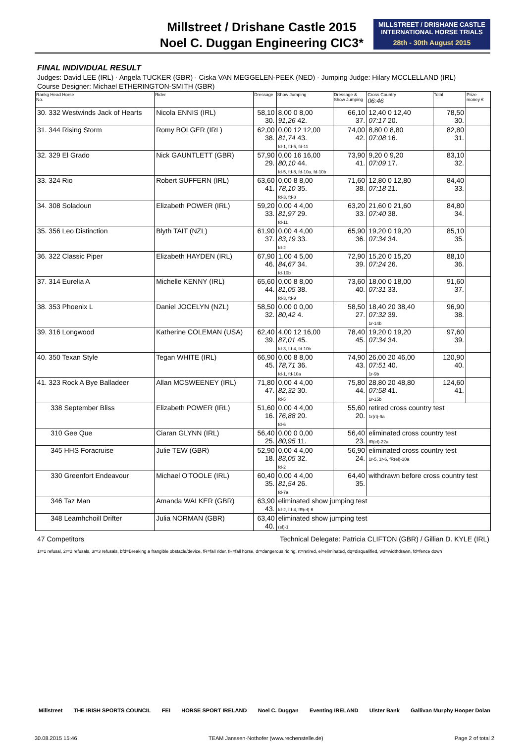Millstreet / Drishane Castle 2015
Noel C. Duggan Engineering CIC3*
MILLSTREET / DRISHANE CASTLE
INTERNATIONAL HORSE TRIALS
28th - 30th August 2015
FINAL INDIVIDUAL RESULT
Judges: David LEE (IRL) · Angela TUCKER (GBR) · Ciska VAN MEGGELEN-PEEK (NED) · Jumping Judge: Hilary MCCLELLAND (IRL)
Course Designer: Michael ETHERINGTON-SMITH (GBR)
| Rankg Head Horse No. | Rider | Dressage | Show Jumping | Dressage & Show Jumping | Cross Country 06:46 | Total | Prize money € |
| --- | --- | --- | --- | --- | --- | --- | --- |
| 30. 332 Westwinds Jack of Hearts | Nicola ENNIS (IRL) | 58,10 30. | 8,00 0 8,00 91,26 42. | 66,10 37. | 12,40 0 12,40 07:17 20. | 78,50 30. | |
| 31. 344 Rising Storm | Romy BOLGER (IRL) | 62,00 38. | 0,00 12 12,00 81,74 43. fd-1, fd-5, fd-11 | 74,00 42. | 8,80 0 8,80 07:08 16. | 82,80 31. | |
| 32. 329 El Grado | Nick GAUNTLETT (GBR) | 57,90 29. | 0,00 16 16,00 80,10 44. fd-5, fd-8, fd-10a, fd-10b | 73,90 41. | 9,20 0 9,20 07:09 17. | 83,10 32. | |
| 33. 324 Rio | Robert SUFFERN (IRL) | 63,60 41. | 0,00 8 8,00 78,10 35. fd-3, fd-8 | 71,60 38. | 12,80 0 12,80 07:18 21. | 84,40 33. | |
| 34. 308 Soladoun | Elizabeth POWER (IRL) | 59,20 33. | 0,00 4 4,00 81,97 29. fd-11 | 63,20 33. | 21,60 0 21,60 07:40 38. | 84,80 34. | |
| 35. 356 Leo Distinction | Blyth TAIT (NZL) | 61,90 37. | 0,00 4 4,00 83,19 33. fd-2 | 65,90 36. | 19,20 0 19,20 07:34 34. | 85,10 35. | |
| 36. 322 Classic Piper | Elizabeth HAYDEN (IRL) | 67,90 46. | 1,00 4 5,00 84,67 34. fd-10b | 72,90 39. | 15,20 0 15,20 07:24 26. | 88,10 36. | |
| 37. 314 Eurelia A | Michelle KENNY (IRL) | 65,60 44. | 0,00 8 8,00 81,05 38. fd-3, fd-9 | 73,60 40. | 18,00 0 18,00 07:31 33. | 91,60 37. | |
| 38. 353 Phoenix L | Daniel JOCELYN (NZL) | 58,50 32. | 0,00 0 0,00 80,42 4. | 58,50 27. | 18,40 20 38,40 07:32 39. 1r-14b | 96,90 38. | |
| 39. 316 Longwood | Katherine COLEMAN (USA) | 62,40 39. | 4,00 12 16,00 87,01 45. fd-3, fd-4, fd-10b | 78,40 45. | 19,20 0 19,20 07:34 34. | 97,60 39. | |
| 40. 350 Texan Style | Tegan WHITE (IRL) | 66,90 45. | 0,00 8 8,00 78,71 36. fd-1, fd-10a | 74,90 43. | 26,00 20 46,00 07:51 40. 1r-9b | 120,90 40. | |
| 41. 323 Rock A Bye Balladeer | Allan MCSWEENEY (IRL) | 71,80 47. | 0,00 4 4,00 82,32 30. fd-5 | 75,80 44. | 28,80 20 48,80 07:58 41. 1r-15b | 124,60 41. | |
| 338 September Bliss | Elizabeth POWER (IRL) | 51,60 16. | 0,00 4 4,00 76,88 20. fd-6 | 55,60 20. | retired cross country test 1r(rt)-9a | | |
| 310 Gee Que | Ciaran GLYNN (IRL) | 56,40 25. | 0,00 0 0,00 80,95 11. | 56,40 23. | eliminated cross country test fR(el)-22a | | |
| 345 HHS Foracruise | Julie TEW (GBR) | 52,90 18. | 0,00 4 4,00 83,05 32. fd-2 | 56,90 24. | eliminated cross country test 1r-5, 1r-6, fR(el)-10a | | |
| 330 Greenfort Endeavour | Michael O'TOOLE (IRL) | 60,40 35. | 0,00 4 4,00 81,54 26. fd-7a | 64,40 35. | withdrawn before cross country test | | |
| 346 Taz Man | Amanda WALKER (GBR) | 63,90 43. | eliminated show jumping test fd-2, fd-4, fR(el)-6 | | | | |
| 348 Leamhchoill Drifter | Julia NORMAN (GBR) | 63,40 40. | eliminated show jumping test (el)-1 | | | | |
47 Competitors Technical Delegate: Patricia CLIFTON (GBR) / Gillian D. KYLE (IRL)
1r=1 refusal, 2r=2 refusals, 3r=3 refusals, bfd=Breaking a frangible obstacle/device, fR=fall rider, fH=fall horse, dr=dangerous riding, rt=retired, el=eliminated, dq=disqualified, wd=widthdrawn, fd=fence down
Millstreet THE IRISH SPORTS COUNCIL FEI HORSE SPORT IRELAND Noel C. Duggan Eventing IRELAND Ulster Bank Gallivan Murphy Hooper Dolan
30.08.2015 15:46 TEAM Janssen·Nothofer (www.rechenstelle.de) Page 2 of total 2